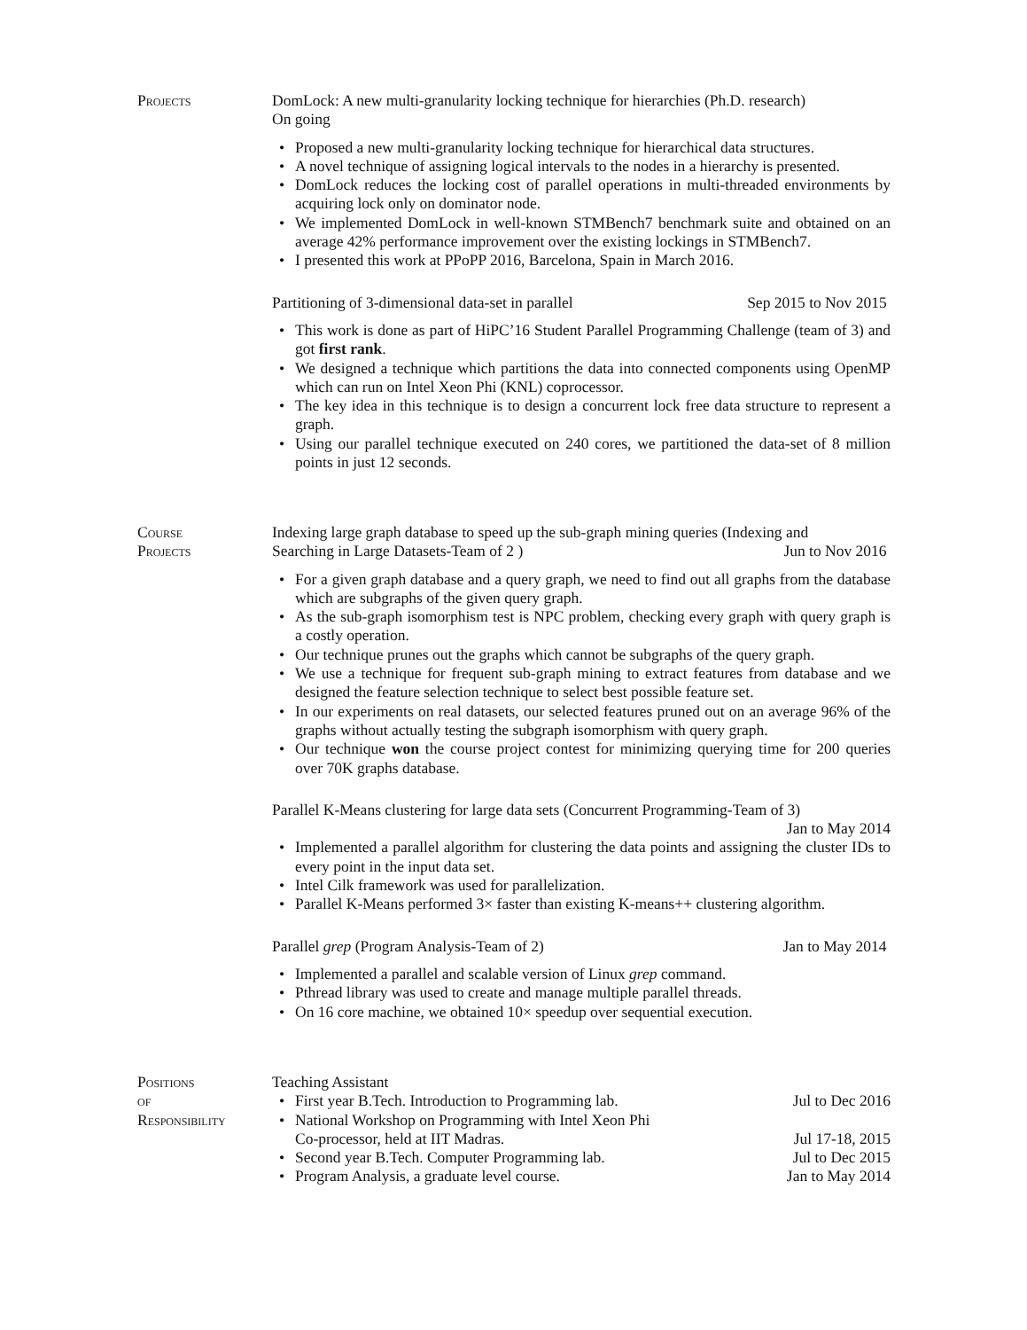Projects DomLock: A new multi-granularity locking technique for hierarchies (Ph.D. research)
On going
Proposed a new multi-granularity locking technique for hierarchical data structures.
A novel technique of assigning logical intervals to the nodes in a hierarchy is presented.
DomLock reduces the locking cost of parallel operations in multi-threaded environments by acquiring lock only on dominator node.
We implemented DomLock in well-known STMBench7 benchmark suite and obtained on an average 42% performance improvement over the existing lockings in STMBench7.
I presented this work at PPoPP 2016, Barcelona, Spain in March 2016.
Partitioning of 3-dimensional data-set in parallel Sep 2015 to Nov 2015
This work is done as part of HiPC’16 Student Parallel Programming Challenge (team of 3) and got first rank.
We designed a technique which partitions the data into connected components using OpenMP which can run on Intel Xeon Phi (KNL) coprocessor.
The key idea in this technique is to design a concurrent lock free data structure to represent a graph.
Using our parallel technique executed on 240 cores, we partitioned the data-set of 8 million points in just 12 seconds.
Course
Projects
Indexing large graph database to speed up the sub-graph mining queries (Indexing and
Searching in Large Datasets-Team of 2 ) Jun to Nov 2016
For a given graph database and a query graph, we need to find out all graphs from the database which are subgraphs of the given query graph.
As the sub-graph isomorphism test is NPC problem, checking every graph with query graph is a costly operation.
Our technique prunes out the graphs which cannot be subgraphs of the query graph.
We use a technique for frequent sub-graph mining to extract features from database and we designed the feature selection technique to select best possible feature set.
In our experiments on real datasets, our selected features pruned out on an average 96% of the graphs without actually testing the subgraph isomorphism with query graph.
Our technique won the course project contest for minimizing querying time for 200 queries over 70K graphs database.
Parallel K-Means clustering for large data sets (Concurrent Programming-Team of 3)
Jan to May 2014
Implemented a parallel algorithm for clustering the data points and assigning the cluster IDs to every point in the input data set.
Intel Cilk framework was used for parallelization.
Parallel K-Means performed 3× faster than existing K-means++ clustering algorithm.
Parallel grep (Program Analysis-Team of 2) Jan to May 2014
Implemented a parallel and scalable version of Linux grep command.
Pthread library was used to create and manage multiple parallel threads.
On 16 core machine, we obtained 10× speedup over sequential execution.
Positions
of
Responsibility
Teaching Assistant
First year B.Tech. Introduction to Programming lab. Jul to Dec 2016
National Workshop on Programming with Intel Xeon Phi
Co-processor, held at IIT Madras. Jul 17-18, 2015
Second year B.Tech. Computer Programming lab. Jul to Dec 2015
Program Analysis, a graduate level course. Jan to May 2014